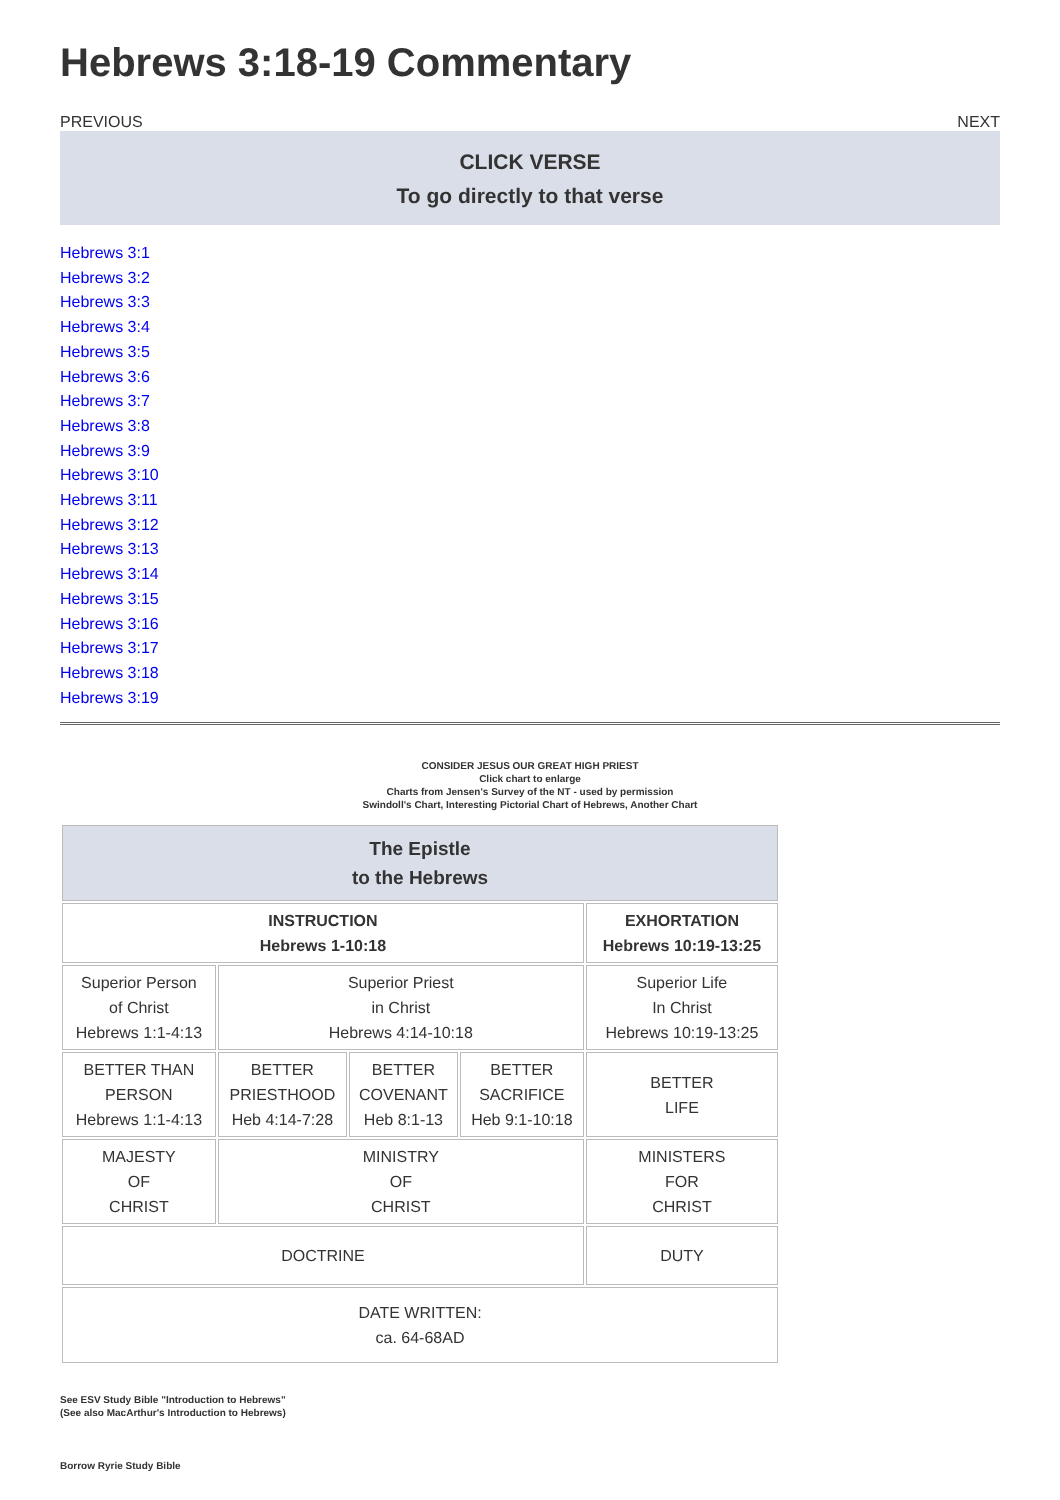Hebrews 3:18-19 Commentary
PREVIOUS NEXT
CLICK VERSE
To go directly to that verse
Hebrews 3:1
Hebrews 3:2
Hebrews 3:3
Hebrews 3:4
Hebrews 3:5
Hebrews 3:6
Hebrews 3:7
Hebrews 3:8
Hebrews 3:9
Hebrews 3:10
Hebrews 3:11
Hebrews 3:12
Hebrews 3:13
Hebrews 3:14
Hebrews 3:15
Hebrews 3:16
Hebrews 3:17
Hebrews 3:18
Hebrews 3:19
CONSIDER JESUS OUR GREAT HIGH PRIEST
Click chart to enlarge
Charts from Jensen's Survey of the NT - used by permission
Swindoll's Chart, Interesting Pictorial Chart of Hebrews, Another Chart
| The Epistle to the Hebrews | | | | |
| INSTRUCTION Hebrews 1-10:18 | | | | EXHORTATION Hebrews 10:19-13:25 |
| Superior Person of Christ Hebrews 1:1-4:13 | Superior Priest in Christ Hebrews 4:14-10:18 | | | Superior Life In Christ Hebrews 10:19-13:25 |
| BETTER THAN PERSON Hebrews 1:1-4:13 | BETTER PRIESTHOOD Heb 4:14-7:28 | BETTER COVENANT Heb 8:1-13 | BETTER SACRIFICE Heb 9:1-10:18 | BETTER LIFE |
| MAJESTY OF CHRIST | MINISTRY OF CHRIST | | | MINISTERS FOR CHRIST |
| DOCTRINE | | | | DUTY |
| DATE WRITTEN: ca. 64-68AD | | | | |
See ESV Study Bible "Introduction to Hebrews"
(See also MacArthur's Introduction to Hebrews)
Borrow Ryrie Study Bible